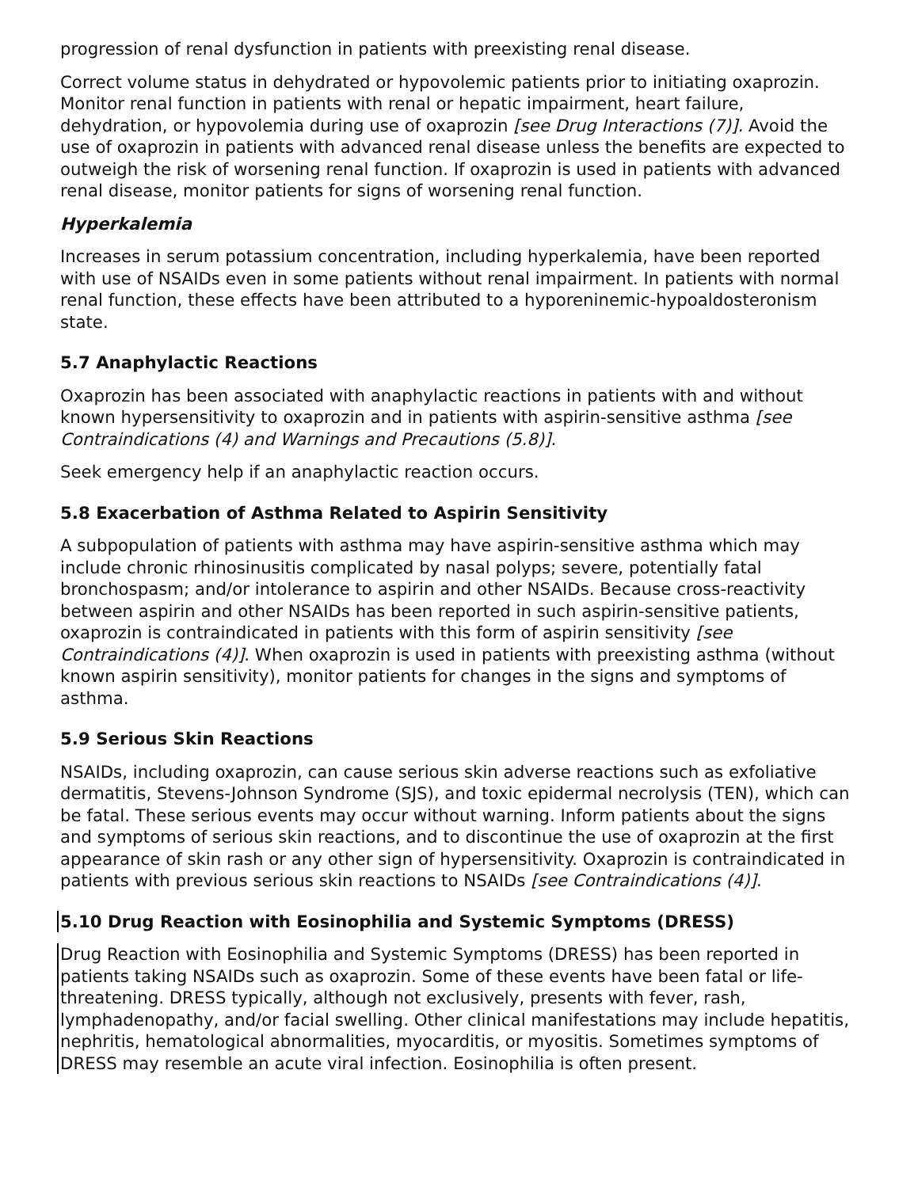progression of renal dysfunction in patients with preexisting renal disease.
Correct volume status in dehydrated or hypovolemic patients prior to initiating oxaprozin. Monitor renal function in patients with renal or hepatic impairment, heart failure, dehydration, or hypovolemia during use of oxaprozin [see Drug Interactions (7)]. Avoid the use of oxaprozin in patients with advanced renal disease unless the benefits are expected to outweigh the risk of worsening renal function. If oxaprozin is used in patients with advanced renal disease, monitor patients for signs of worsening renal function.
Hyperkalemia
Increases in serum potassium concentration, including hyperkalemia, have been reported with use of NSAIDs even in some patients without renal impairment. In patients with normal renal function, these effects have been attributed to a hyporeninemic-hypoaldosteronism state.
5.7 Anaphylactic Reactions
Oxaprozin has been associated with anaphylactic reactions in patients with and without known hypersensitivity to oxaprozin and in patients with aspirin-sensitive asthma [see Contraindications (4) and Warnings and Precautions (5.8)].
Seek emergency help if an anaphylactic reaction occurs.
5.8 Exacerbation of Asthma Related to Aspirin Sensitivity
A subpopulation of patients with asthma may have aspirin-sensitive asthma which may include chronic rhinosinusitis complicated by nasal polyps; severe, potentially fatal bronchospasm; and/or intolerance to aspirin and other NSAIDs. Because cross-reactivity between aspirin and other NSAIDs has been reported in such aspirin-sensitive patients, oxaprozin is contraindicated in patients with this form of aspirin sensitivity [see Contraindications (4)]. When oxaprozin is used in patients with preexisting asthma (without known aspirin sensitivity), monitor patients for changes in the signs and symptoms of asthma.
5.9 Serious Skin Reactions
NSAIDs, including oxaprozin, can cause serious skin adverse reactions such as exfoliative dermatitis, Stevens-Johnson Syndrome (SJS), and toxic epidermal necrolysis (TEN), which can be fatal. These serious events may occur without warning. Inform patients about the signs and symptoms of serious skin reactions, and to discontinue the use of oxaprozin at the first appearance of skin rash or any other sign of hypersensitivity. Oxaprozin is contraindicated in patients with previous serious skin reactions to NSAIDs [see Contraindications (4)].
5.10 Drug Reaction with Eosinophilia and Systemic Symptoms (DRESS)
Drug Reaction with Eosinophilia and Systemic Symptoms (DRESS) has been reported in patients taking NSAIDs such as oxaprozin. Some of these events have been fatal or life-threatening. DRESS typically, although not exclusively, presents with fever, rash, lymphadenopathy, and/or facial swelling. Other clinical manifestations may include hepatitis, nephritis, hematological abnormalities, myocarditis, or myositis. Sometimes symptoms of DRESS may resemble an acute viral infection. Eosinophilia is often present.